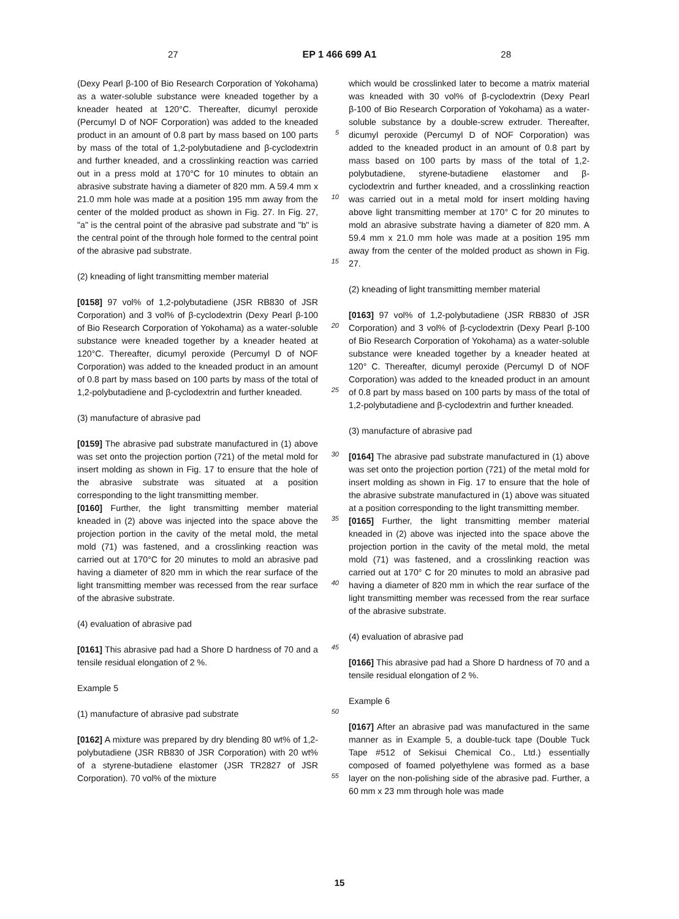27 EP 1 466 699 A1 28
(Dexy Pearl β-100 of Bio Research Corporation of Yokohama) as a water-soluble substance were kneaded together by a kneader heated at 120°C. Thereafter, dicumyl peroxide (Percumyl D of NOF Corporation) was added to the kneaded product in an amount of 0.8 part by mass based on 100 parts by mass of the total of 1,2-polybutadiene and β-cyclodextrin and further kneaded, and a crosslinking reaction was carried out in a press mold at 170°C for 10 minutes to obtain an abrasive substrate having a diameter of 820 mm. A 59.4 mm x 21.0 mm hole was made at a position 195 mm away from the center of the molded product as shown in Fig. 27. In Fig. 27, "a" is the central point of the abrasive pad substrate and "b" is the central point of the through hole formed to the central point of the abrasive pad substrate.
(2) kneading of light transmitting member material
[0158] 97 vol% of 1,2-polybutadiene (JSR RB830 of JSR Corporation) and 3 vol% of β-cyclodextrin (Dexy Pearl β-100 of Bio Research Corporation of Yokohama) as a water-soluble substance were kneaded together by a kneader heated at 120°C. Thereafter, dicumyl peroxide (Percumyl D of NOF Corporation) was added to the kneaded product in an amount of 0.8 part by mass based on 100 parts by mass of the total of 1,2-polybutadiene and β-cyclodextrin and further kneaded.
(3) manufacture of abrasive pad
[0159] The abrasive pad substrate manufactured in (1) above was set onto the projection portion (721) of the metal mold for insert molding as shown in Fig. 17 to ensure that the hole of the abrasive substrate was situated at a position corresponding to the light transmitting member.
[0160] Further, the light transmitting member material kneaded in (2) above was injected into the space above the projection portion in the cavity of the metal mold, the metal mold (71) was fastened, and a crosslinking reaction was carried out at 170°C for 20 minutes to mold an abrasive pad having a diameter of 820 mm in which the rear surface of the light transmitting member was recessed from the rear surface of the abrasive substrate.
(4) evaluation of abrasive pad
[0161] This abrasive pad had a Shore D hardness of 70 and a tensile residual elongation of 2 %.
Example 5
(1) manufacture of abrasive pad substrate
[0162] A mixture was prepared by dry blending 80 wt% of 1,2-polybutadiene (JSR RB830 of JSR Corporation) with 20 wt% of a styrene-butadiene elastomer (JSR TR2827 of JSR Corporation). 70 vol% of the mixture
5
10
15
20
25
30
35
40
45
50
55
which would be crosslinked later to become a matrix material was kneaded with 30 vol% of β-cyclodextrin (Dexy Pearl β-100 of Bio Research Corporation of Yokohama) as a water-soluble substance by a double-screw extruder. Thereafter, dicumyl peroxide (Percumyl D of NOF Corporation) was added to the kneaded product in an amount of 0.8 part by mass based on 100 parts by mass of the total of 1,2-polybutadiene, styrene-butadiene elastomer and β-cyclodextrin and further kneaded, and a crosslinking reaction was carried out in a metal mold for insert molding having above light transmitting member at 170° C for 20 minutes to mold an abrasive substrate having a diameter of 820 mm. A 59.4 mm x 21.0 mm hole was made at a position 195 mm away from the center of the molded product as shown in Fig. 27.
(2) kneading of light transmitting member material
[0163] 97 vol% of 1,2-polybutadiene (JSR RB830 of JSR Corporation) and 3 vol% of β-cyclodextrin (Dexy Pearl β-100 of Bio Research Corporation of Yokohama) as a water-soluble substance were kneaded together by a kneader heated at 120° C. Thereafter, dicumyl peroxide (Percumyl D of NOF Corporation) was added to the kneaded product in an amount of 0.8 part by mass based on 100 parts by mass of the total of 1,2-polybutadiene and β-cyclodextrin and further kneaded.
(3) manufacture of abrasive pad
[0164] The abrasive pad substrate manufactured in (1) above was set onto the projection portion (721) of the metal mold for insert molding as shown in Fig. 17 to ensure that the hole of the abrasive substrate manufactured in (1) above was situated at a position corresponding to the light transmitting member.
[0165] Further, the light transmitting member material kneaded in (2) above was injected into the space above the projection portion in the cavity of the metal mold, the metal mold (71) was fastened, and a crosslinking reaction was carried out at 170° C for 20 minutes to mold an abrasive pad having a diameter of 820 mm in which the rear surface of the light transmitting member was recessed from the rear surface of the abrasive substrate.
(4) evaluation of abrasive pad
[0166] This abrasive pad had a Shore D hardness of 70 and a tensile residual elongation of 2 %.
Example 6
[0167] After an abrasive pad was manufactured in the same manner as in Example 5, a double-tuck tape (Double Tuck Tape #512 of Sekisui Chemical Co., Ltd.) essentially composed of foamed polyethylene was formed as a base layer on the non-polishing side of the abrasive pad. Further, a 60 mm x 23 mm through hole was made
15